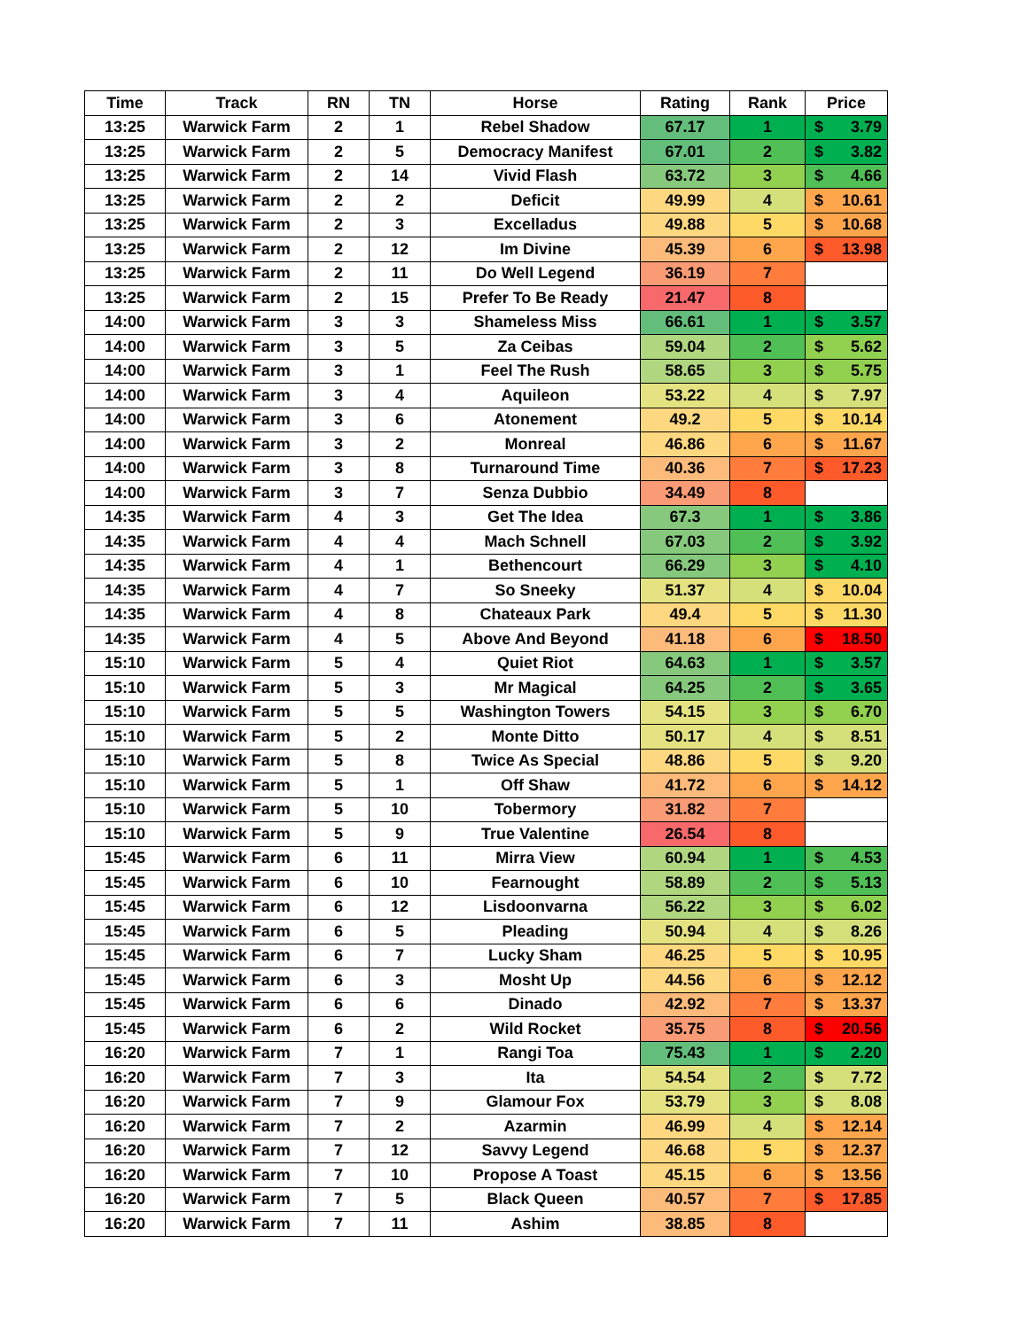| Time | Track | RN | TN | Horse | Rating | Rank | Price |
| --- | --- | --- | --- | --- | --- | --- | --- |
| 13:25 | Warwick Farm | 2 | 1 | Rebel Shadow | 67.17 | 1 | $ 3.79 |
| 13:25 | Warwick Farm | 2 | 5 | Democracy Manifest | 67.01 | 2 | $ 3.82 |
| 13:25 | Warwick Farm | 2 | 14 | Vivid Flash | 63.72 | 3 | $ 4.66 |
| 13:25 | Warwick Farm | 2 | 2 | Deficit | 49.99 | 4 | $ 10.61 |
| 13:25 | Warwick Farm | 2 | 3 | Excelladus | 49.88 | 5 | $ 10.68 |
| 13:25 | Warwick Farm | 2 | 12 | Im Divine | 45.39 | 6 | $ 13.98 |
| 13:25 | Warwick Farm | 2 | 11 | Do Well Legend | 36.19 | 7 | |
| 13:25 | Warwick Farm | 2 | 15 | Prefer To Be Ready | 21.47 | 8 | |
| 14:00 | Warwick Farm | 3 | 3 | Shameless Miss | 66.61 | 1 | $ 3.57 |
| 14:00 | Warwick Farm | 3 | 5 | Za Ceibas | 59.04 | 2 | $ 5.62 |
| 14:00 | Warwick Farm | 3 | 1 | Feel The Rush | 58.65 | 3 | $ 5.75 |
| 14:00 | Warwick Farm | 3 | 4 | Aquileon | 53.22 | 4 | $ 7.97 |
| 14:00 | Warwick Farm | 3 | 6 | Atonement | 49.2 | 5 | $ 10.14 |
| 14:00 | Warwick Farm | 3 | 2 | Monreal | 46.86 | 6 | $ 11.67 |
| 14:00 | Warwick Farm | 3 | 8 | Turnaround Time | 40.36 | 7 | $ 17.23 |
| 14:00 | Warwick Farm | 3 | 7 | Senza Dubbio | 34.49 | 8 | |
| 14:35 | Warwick Farm | 4 | 3 | Get The Idea | 67.3 | 1 | $ 3.86 |
| 14:35 | Warwick Farm | 4 | 4 | Mach Schnell | 67.03 | 2 | $ 3.92 |
| 14:35 | Warwick Farm | 4 | 1 | Bethencourt | 66.29 | 3 | $ 4.10 |
| 14:35 | Warwick Farm | 4 | 7 | So Sneeky | 51.37 | 4 | $ 10.04 |
| 14:35 | Warwick Farm | 4 | 8 | Chateaux Park | 49.4 | 5 | $ 11.30 |
| 14:35 | Warwick Farm | 4 | 5 | Above And Beyond | 41.18 | 6 | $ 18.50 |
| 15:10 | Warwick Farm | 5 | 4 | Quiet Riot | 64.63 | 1 | $ 3.57 |
| 15:10 | Warwick Farm | 5 | 3 | Mr Magical | 64.25 | 2 | $ 3.65 |
| 15:10 | Warwick Farm | 5 | 5 | Washington Towers | 54.15 | 3 | $ 6.70 |
| 15:10 | Warwick Farm | 5 | 2 | Monte Ditto | 50.17 | 4 | $ 8.51 |
| 15:10 | Warwick Farm | 5 | 8 | Twice As Special | 48.86 | 5 | $ 9.20 |
| 15:10 | Warwick Farm | 5 | 1 | Off Shaw | 41.72 | 6 | $ 14.12 |
| 15:10 | Warwick Farm | 5 | 10 | Tobermory | 31.82 | 7 | |
| 15:10 | Warwick Farm | 5 | 9 | True Valentine | 26.54 | 8 | |
| 15:45 | Warwick Farm | 6 | 11 | Mirra View | 60.94 | 1 | $ 4.53 |
| 15:45 | Warwick Farm | 6 | 10 | Fearnought | 58.89 | 2 | $ 5.13 |
| 15:45 | Warwick Farm | 6 | 12 | Lisdoonvarna | 56.22 | 3 | $ 6.02 |
| 15:45 | Warwick Farm | 6 | 5 | Pleading | 50.94 | 4 | $ 8.26 |
| 15:45 | Warwick Farm | 6 | 7 | Lucky Sham | 46.25 | 5 | $ 10.95 |
| 15:45 | Warwick Farm | 6 | 3 | Mosht Up | 44.56 | 6 | $ 12.12 |
| 15:45 | Warwick Farm | 6 | 6 | Dinado | 42.92 | 7 | $ 13.37 |
| 15:45 | Warwick Farm | 6 | 2 | Wild Rocket | 35.75 | 8 | $ 20.56 |
| 16:20 | Warwick Farm | 7 | 1 | Rangi Toa | 75.43 | 1 | $ 2.20 |
| 16:20 | Warwick Farm | 7 | 3 | Ita | 54.54 | 2 | $ 7.72 |
| 16:20 | Warwick Farm | 7 | 9 | Glamour Fox | 53.79 | 3 | $ 8.08 |
| 16:20 | Warwick Farm | 7 | 2 | Azarmin | 46.99 | 4 | $ 12.14 |
| 16:20 | Warwick Farm | 7 | 12 | Savvy Legend | 46.68 | 5 | $ 12.37 |
| 16:20 | Warwick Farm | 7 | 10 | Propose A Toast | 45.15 | 6 | $ 13.56 |
| 16:20 | Warwick Farm | 7 | 5 | Black Queen | 40.57 | 7 | $ 17.85 |
| 16:20 | Warwick Farm | 7 | 11 | Ashim | 38.85 | 8 | |